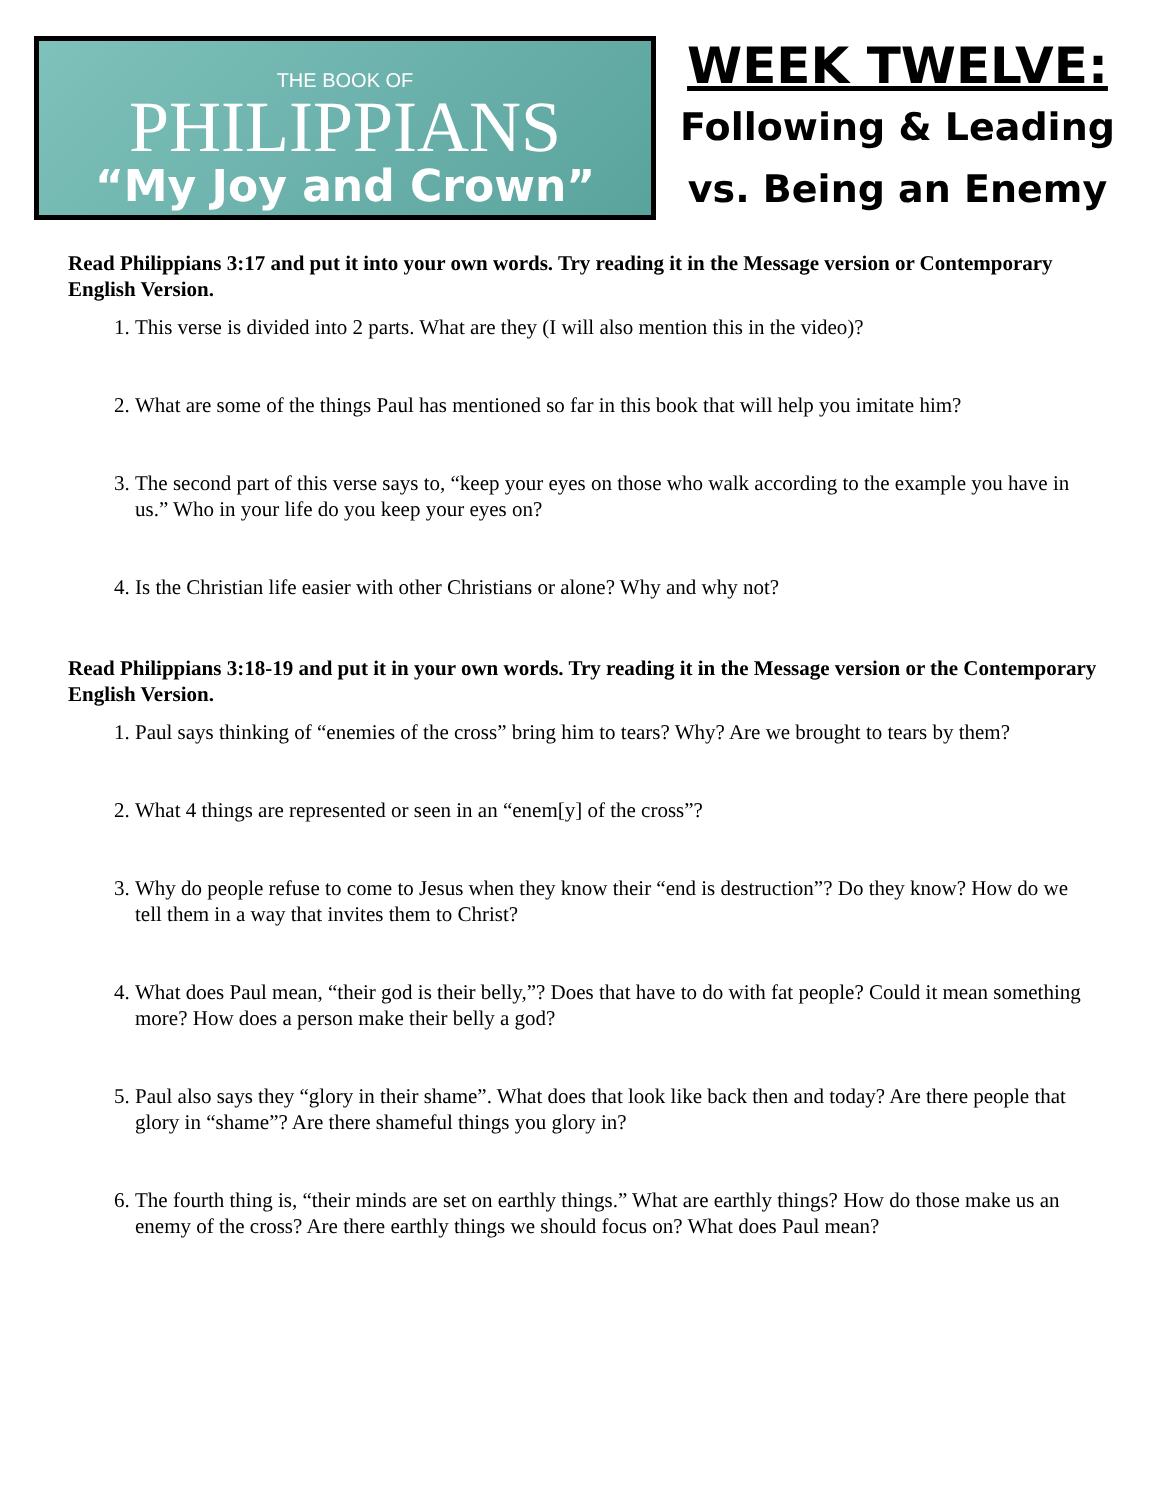THE BOOK OF
PHILIPPIANS
“My Joy and Crown”
WEEK TWELVE:
Following & Leading
vs. Being an Enemy
Read Philippians 3:17 and put it into your own words. Try reading it in the Message version or Contemporary English Version.
1. This verse is divided into 2 parts. What are they (I will also mention this in the video)?
2. What are some of the things Paul has mentioned so far in this book that will help you imitate him?
3. The second part of this verse says to, “keep your eyes on those who walk according to the example you have in us.” Who in your life do you keep your eyes on?
4. Is the Christian life easier with other Christians or alone? Why and why not?
Read Philippians 3:18-19 and put it in your own words. Try reading it in the Message version or the Contemporary English Version.
1. Paul says thinking of “enemies of the cross” bring him to tears? Why? Are we brought to tears by them?
2. What 4 things are represented or seen in an “enem[y] of the cross”?
3. Why do people refuse to come to Jesus when they know their “end is destruction”? Do they know? How do we tell them in a way that invites them to Christ?
4. What does Paul mean, “their god is their belly,”? Does that have to do with fat people? Could it mean something more? How does a person make their belly a god?
5. Paul also says they “glory in their shame”. What does that look like back then and today? Are there people that glory in “shame”? Are there shameful things you glory in?
6. The fourth thing is, “their minds are set on earthly things.” What are earthly things? How do those make us an enemy of the cross? Are there earthly things we should focus on? What does Paul mean?